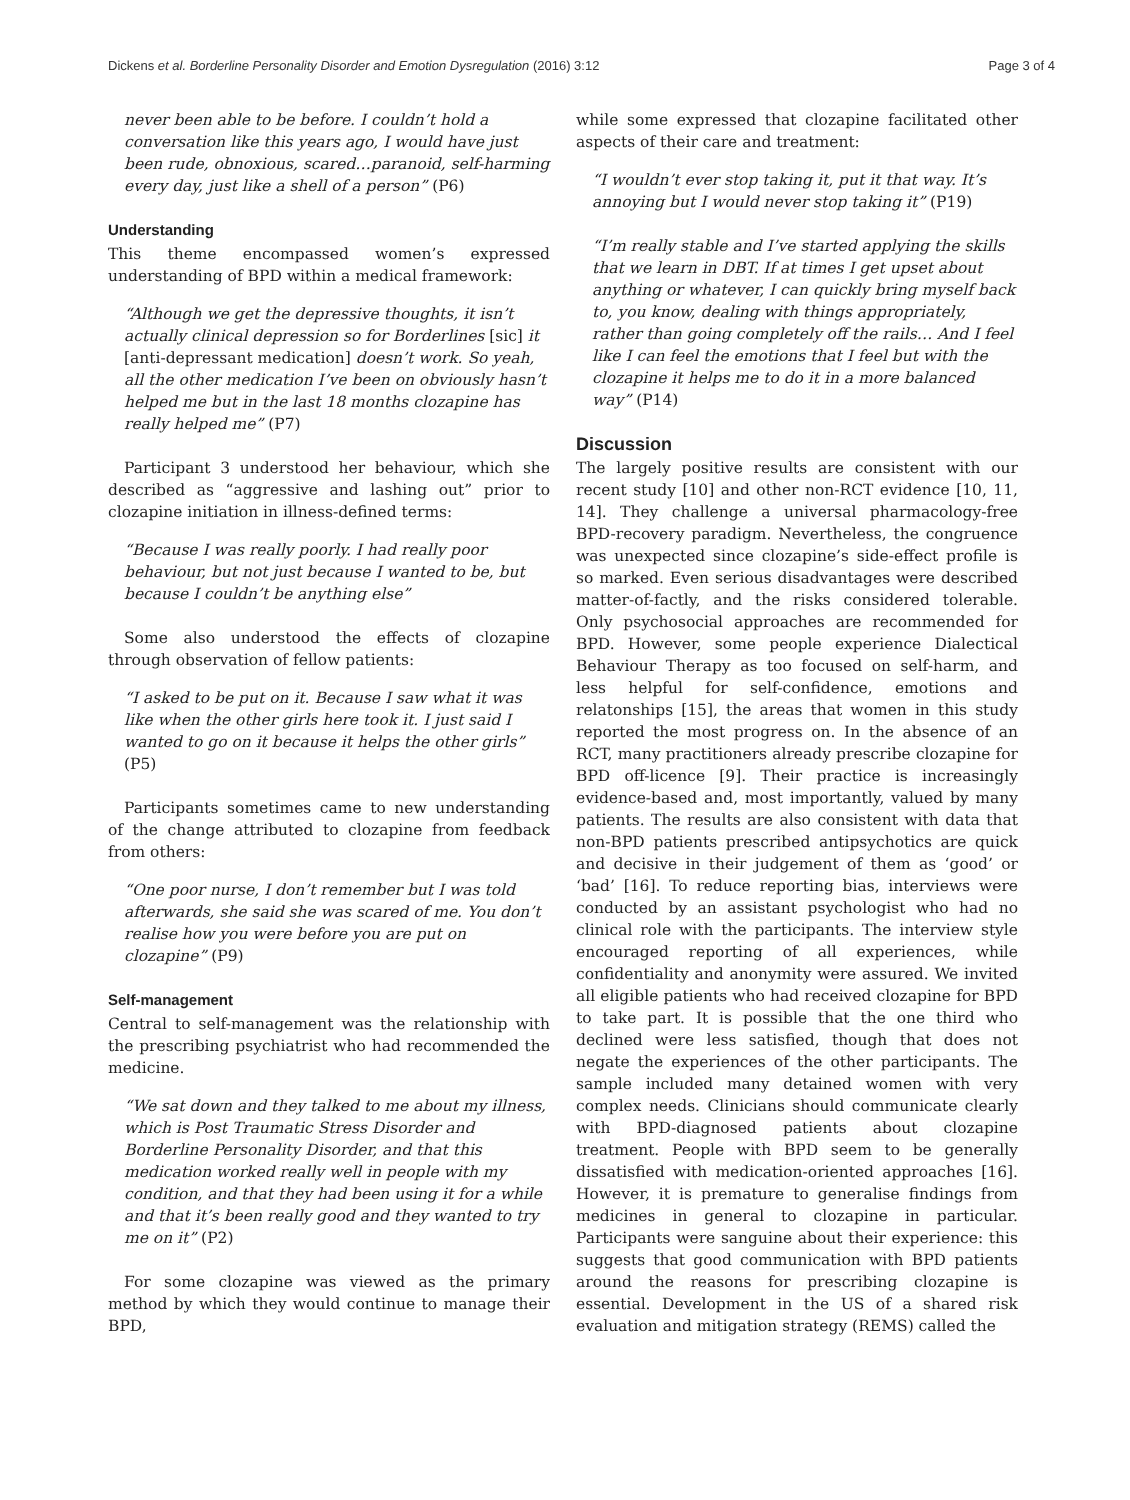Dickens et al. Borderline Personality Disorder and Emotion Dysregulation (2016) 3:12
Page 3 of 4
never been able to be before. I couldn’t hold a conversation like this years ago, I would have just been rude, obnoxious, scared…paranoid, self-harming every day, just like a shell of a person” (P6)
Understanding
This theme encompassed women’s expressed understanding of BPD within a medical framework:
“Although we get the depressive thoughts, it isn’t actually clinical depression so for Borderlines [sic] it [anti-depressant medication] doesn’t work. So yeah, all the other medication I’ve been on obviously hasn’t helped me but in the last 18 months clozapine has really helped me” (P7)
Participant 3 understood her behaviour, which she described as “aggressive and lashing out” prior to clozapine initiation in illness-defined terms:
“Because I was really poorly. I had really poor behaviour, but not just because I wanted to be, but because I couldn’t be anything else”
Some also understood the effects of clozapine through observation of fellow patients:
“I asked to be put on it. Because I saw what it was like when the other girls here took it. I just said I wanted to go on it because it helps the other girls” (P5)
Participants sometimes came to new understanding of the change attributed to clozapine from feedback from others:
“One poor nurse, I don’t remember but I was told afterwards, she said she was scared of me. You don’t realise how you were before you are put on clozapine” (P9)
Self-management
Central to self-management was the relationship with the prescribing psychiatrist who had recommended the medicine.
“We sat down and they talked to me about my illness, which is Post Traumatic Stress Disorder and Borderline Personality Disorder, and that this medication worked really well in people with my condition, and that they had been using it for a while and that it’s been really good and they wanted to try me on it” (P2)
For some clozapine was viewed as the primary method by which they would continue to manage their BPD,
while some expressed that clozapine facilitated other aspects of their care and treatment:
“I wouldn’t ever stop taking it, put it that way. It’s annoying but I would never stop taking it” (P19)
“I’m really stable and I’ve started applying the skills that we learn in DBT. If at times I get upset about anything or whatever, I can quickly bring myself back to, you know, dealing with things appropriately, rather than going completely off the rails… And I feel like I can feel the emotions that I feel but with the clozapine it helps me to do it in a more balanced way” (P14)
Discussion
The largely positive results are consistent with our recent study [10] and other non-RCT evidence [10, 11, 14]. They challenge a universal pharmacology-free BPD-recovery paradigm. Nevertheless, the congruence was unexpected since clozapine’s side-effect profile is so marked. Even serious disadvantages were described matter-of-factly, and the risks considered tolerable. Only psychosocial approaches are recommended for BPD. However, some people experience Dialectical Behaviour Therapy as too focused on self-harm, and less helpful for self-confidence, emotions and relatonships [15], the areas that women in this study reported the most progress on. In the absence of an RCT, many practitioners already prescribe clozapine for BPD off-licence [9]. Their practice is increasingly evidence-based and, most importantly, valued by many patients. The results are also consistent with data that non-BPD patients prescribed antipsychotics are quick and decisive in their judgement of them as ‘good’ or ‘bad’ [16]. To reduce reporting bias, interviews were conducted by an assistant psychologist who had no clinical role with the participants. The interview style encouraged reporting of all experiences, while confidentiality and anonymity were assured. We invited all eligible patients who had received clozapine for BPD to take part. It is possible that the one third who declined were less satisfied, though that does not negate the experiences of the other participants. The sample included many detained women with very complex needs. Clinicians should communicate clearly with BPD-diagnosed patients about clozapine treatment. People with BPD seem to be generally dissatisfied with medication-oriented approaches [16]. However, it is premature to generalise findings from medicines in general to clozapine in particular. Participants were sanguine about their experience: this suggests that good communication with BPD patients around the reasons for prescribing clozapine is essential. Development in the US of a shared risk evaluation and mitigation strategy (REMS) called the